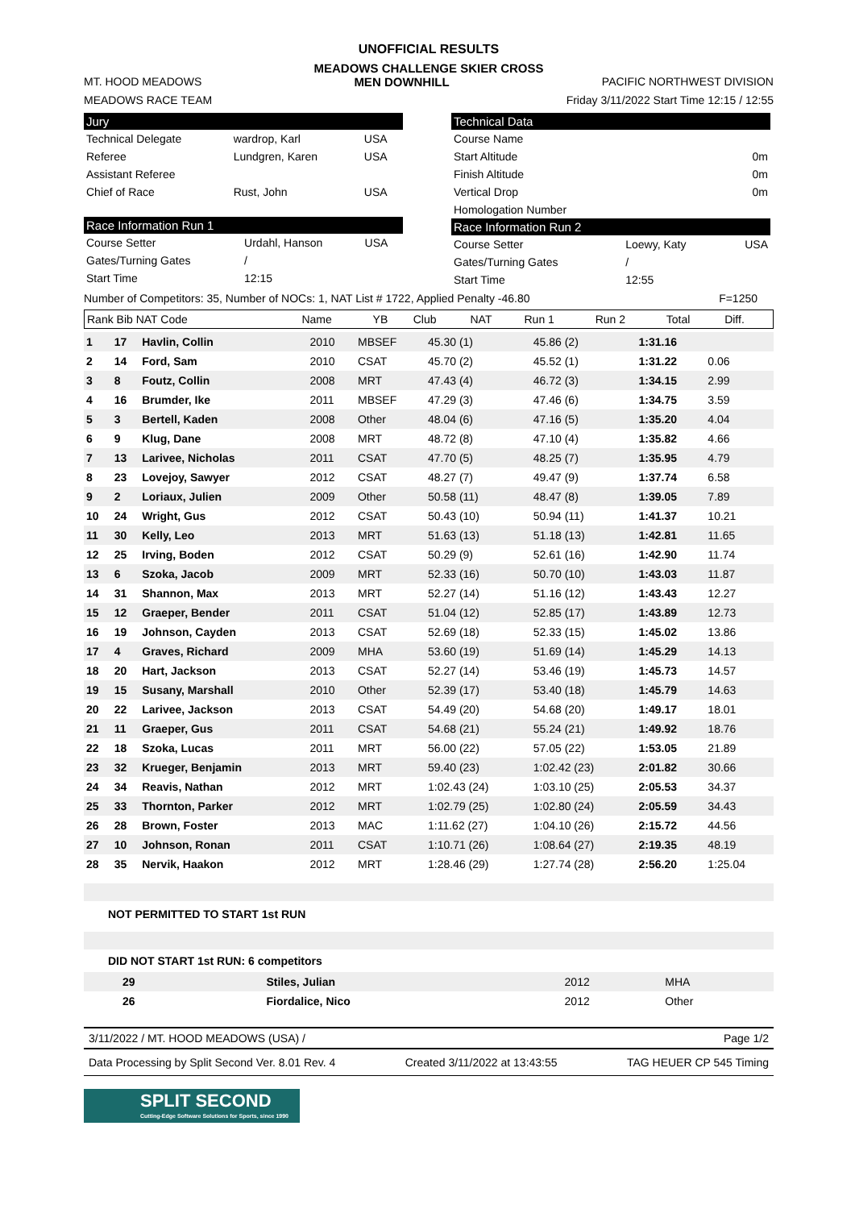UNOFFICIAL RESULTS
MEADOWS CHALLENGE SKIER CROSS
MT. HOOD MEADOWS MEN DOWNHILL PACIFIC NORTHWEST DIVISION
MEADOWS RACE TEAM Friday 3/11/2022 Start Time 12:15 / 12:55
Jury
| Technical Delegate | wardrop, Karl | USA |
| Referee | Lundgren, Karen | USA |
| Assistant Referee | | |
| Chief of Race | Rust, John | USA |
Race Information Run 1
| Course Setter | Urdahl, Hanson | USA |
| Gates/Turning Gates | / | |
| Start Time | 12:15 | |
Technical Data
| Course Name | |
| Start Altitude | 0m |
| Finish Altitude | 0m |
| Vertical Drop | 0m |
| Homologation Number | |
Race Information Run 2
| Course Setter | Loewy, Katy | USA |
| Gates/Turning Gates | / | |
| Start Time | 12:55 | |
Number of Competitors: 35, Number of NOCs: 1, NAT List # 1722, Applied Penalty -46.80 F=1250
| Rank Bib NAT Code | Name | YB | Club | NAT | Run 1 | Run 2 | Total | Diff. |
| --- | --- | --- | --- | --- | --- | --- | --- | --- |
| 1 | 17 | Havlin, Collin | 2010 | MBSEF | 45.30 (1) | 45.86 (2) | 1:31.16 | |
| 2 | 14 | Ford, Sam | 2010 | CSAT | 45.70 (2) | 45.52 (1) | 1:31.22 | 0.06 |
| 3 | 8 | Foutz, Collin | 2008 | MRT | 47.43 (4) | 46.72 (3) | 1:34.15 | 2.99 |
| 4 | 16 | Brumder, Ike | 2011 | MBSEF | 47.29 (3) | 47.46 (6) | 1:34.75 | 3.59 |
| 5 | 3 | Bertell, Kaden | 2008 | Other | 48.04 (6) | 47.16 (5) | 1:35.20 | 4.04 |
| 6 | 9 | Klug, Dane | 2008 | MRT | 48.72 (8) | 47.10 (4) | 1:35.82 | 4.66 |
| 7 | 13 | Larivee, Nicholas | 2011 | CSAT | 47.70 (5) | 48.25 (7) | 1:35.95 | 4.79 |
| 8 | 23 | Lovejoy, Sawyer | 2012 | CSAT | 48.27 (7) | 49.47 (9) | 1:37.74 | 6.58 |
| 9 | 2 | Loriaux, Julien | 2009 | Other | 50.58 (11) | 48.47 (8) | 1:39.05 | 7.89 |
| 10 | 24 | Wright, Gus | 2012 | CSAT | 50.43 (10) | 50.94 (11) | 1:41.37 | 10.21 |
| 11 | 30 | Kelly, Leo | 2013 | MRT | 51.63 (13) | 51.18 (13) | 1:42.81 | 11.65 |
| 12 | 25 | Irving, Boden | 2012 | CSAT | 50.29 (9) | 52.61 (16) | 1:42.90 | 11.74 |
| 13 | 6 | Szoka, Jacob | 2009 | MRT | 52.33 (16) | 50.70 (10) | 1:43.03 | 11.87 |
| 14 | 31 | Shannon, Max | 2013 | MRT | 52.27 (14) | 51.16 (12) | 1:43.43 | 12.27 |
| 15 | 12 | Graeper, Bender | 2011 | CSAT | 51.04 (12) | 52.85 (17) | 1:43.89 | 12.73 |
| 16 | 19 | Johnson, Cayden | 2013 | CSAT | 52.69 (18) | 52.33 (15) | 1:45.02 | 13.86 |
| 17 | 4 | Graves, Richard | 2009 | MHA | 53.60 (19) | 51.69 (14) | 1:45.29 | 14.13 |
| 18 | 20 | Hart, Jackson | 2013 | CSAT | 52.27 (14) | 53.46 (19) | 1:45.73 | 14.57 |
| 19 | 15 | Susany, Marshall | 2010 | Other | 52.39 (17) | 53.40 (18) | 1:45.79 | 14.63 |
| 20 | 22 | Larivee, Jackson | 2013 | CSAT | 54.49 (20) | 54.68 (20) | 1:49.17 | 18.01 |
| 21 | 11 | Graeper, Gus | 2011 | CSAT | 54.68 (21) | 55.24 (21) | 1:49.92 | 18.76 |
| 22 | 18 | Szoka, Lucas | 2011 | MRT | 56.00 (22) | 57.05 (22) | 1:53.05 | 21.89 |
| 23 | 32 | Krueger, Benjamin | 2013 | MRT | 59.40 (23) | 1:02.42 (23) | 2:01.82 | 30.66 |
| 24 | 34 | Reavis, Nathan | 2012 | MRT | 1:02.43 (24) | 1:03.10 (25) | 2:05.53 | 34.37 |
| 25 | 33 | Thornton, Parker | 2012 | MRT | 1:02.79 (25) | 1:02.80 (24) | 2:05.59 | 34.43 |
| 26 | 28 | Brown, Foster | 2013 | MAC | 1:11.62 (27) | 1:04.10 (26) | 2:15.72 | 44.56 |
| 27 | 10 | Johnson, Ronan | 2011 | CSAT | 1:10.71 (26) | 1:08.64 (27) | 2:19.35 | 48.19 |
| 28 | 35 | Nervik, Haakon | 2012 | MRT | 1:28.46 (29) | 1:27.74 (28) | 2:56.20 | 1:25.04 |
NOT PERMITTED TO START 1st RUN
DID NOT START 1st RUN: 6 competitors
| 29 | Stiles, Julian | 2012 | MHA |
| 26 | Fiordalice, Nico | 2012 | Other |
3/11/2022 / MT. HOOD MEADOWS (USA) / Page 1/2
Data Processing by Split Second Ver. 8.01 Rev. 4 Created 3/11/2022 at 13:43:55 TAG HEUER CP 545 Timing
SPLIT SECOND
Cutting-Edge Software Solutions for Sports, since 1990